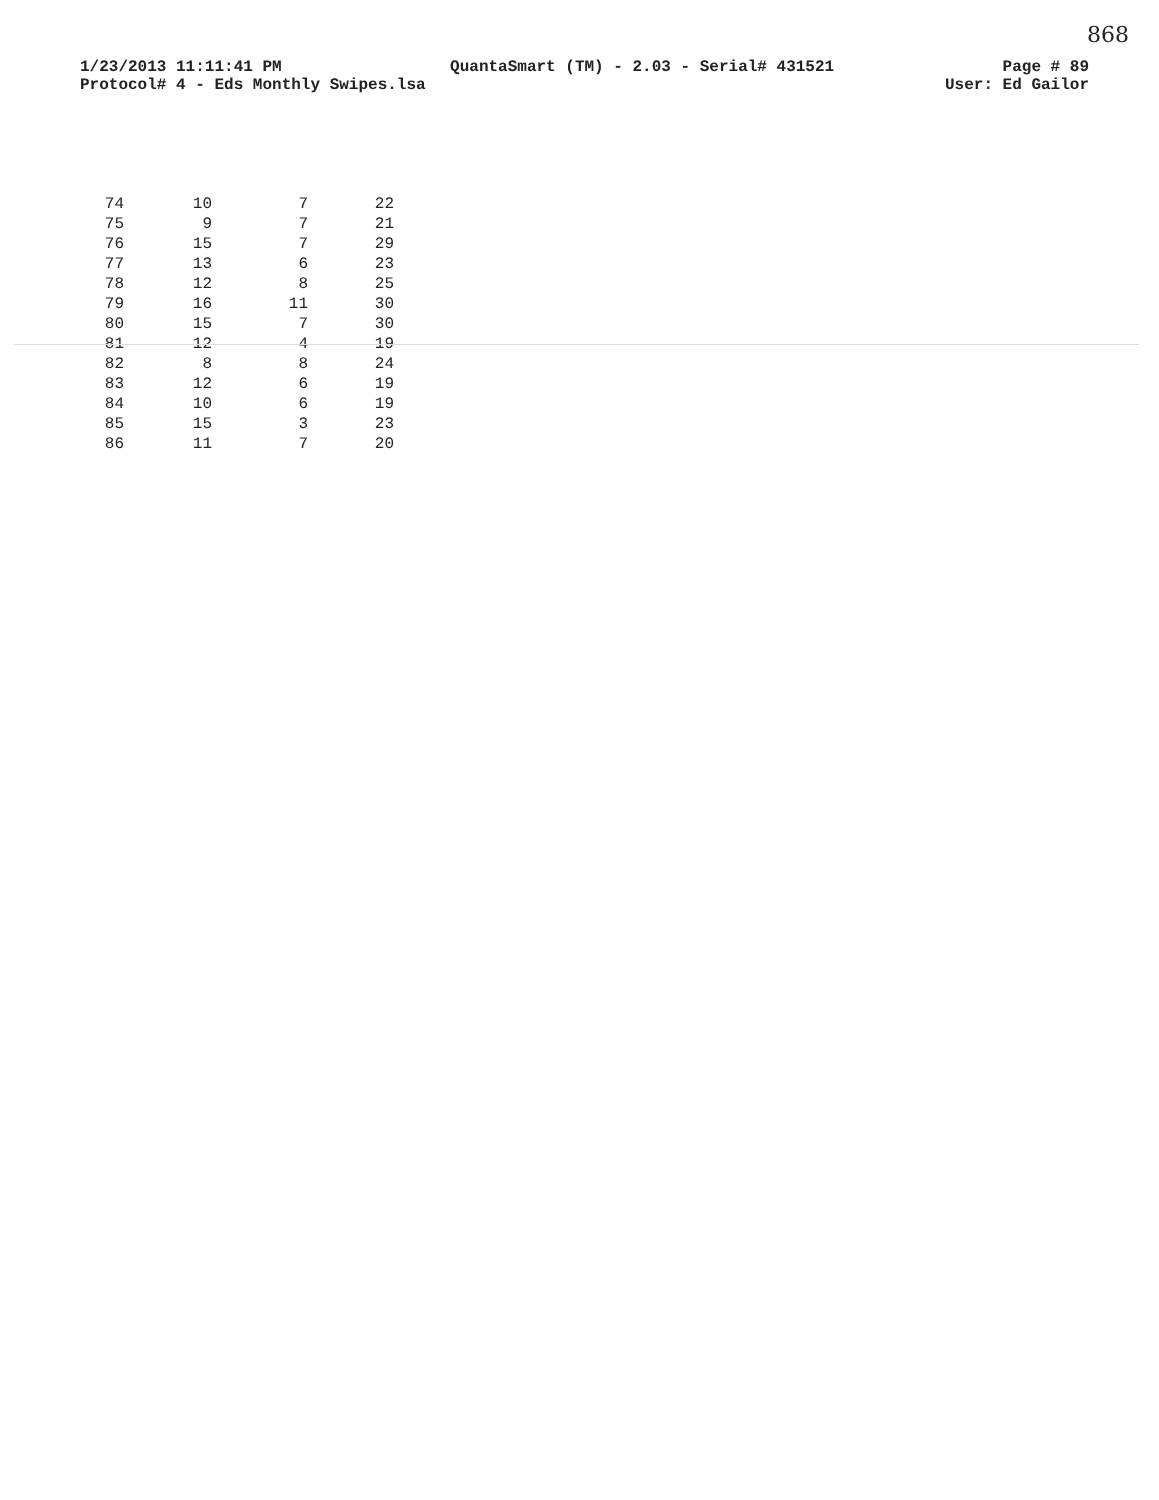868
1/23/2013 11:11:41 PM QuantaSmart (TM) - 2.03 - Serial# 431521 Page # 89
Protocol# 4 - Eds Monthly Swipes.lsa User: Ed Gailor
| 74 | 10 | 7 | 22 |
| 75 | 9 | 7 | 21 |
| 76 | 15 | 7 | 29 |
| 77 | 13 | 6 | 23 |
| 78 | 12 | 8 | 25 |
| 79 | 16 | 11 | 30 |
| 80 | 15 | 7 | 30 |
| 81 | 12 | 4 | 19 |
| 82 | 8 | 8 | 24 |
| 83 | 12 | 6 | 19 |
| 84 | 10 | 6 | 19 |
| 85 | 15 | 3 | 23 |
| 86 | 11 | 7 | 20 |